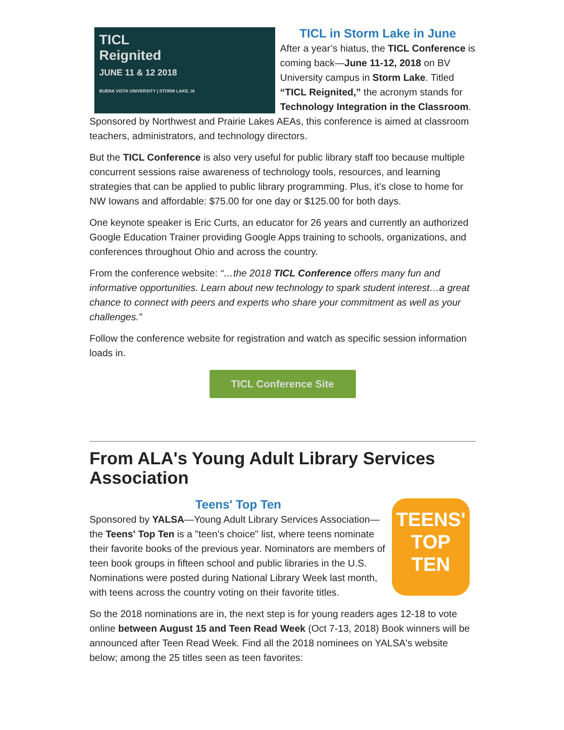TICL
Reignited
JUNE 11 & 12 2018
BUENA VISTA UNIVERSITY | STORM LAKE, IA
TICL in Storm Lake in June
After a year’s hiatus, the TICL Conference is coming back—June 11-12, 2018 on BV University campus in Storm Lake. Titled “TICL Reignited,” the acronym stands for Technology Integration in the Classroom. Sponsored by Northwest and Prairie Lakes AEAs, this conference is aimed at classroom teachers, administrators, and technology directors.
But the TICL Conference is also very useful for public library staff too because multiple concurrent sessions raise awareness of technology tools, resources, and learning strategies that can be applied to public library programming. Plus, it’s close to home for NW Iowans and affordable: $75.00 for one day or $125.00 for both days.
One keynote speaker is Eric Curts, an educator for 26 years and currently an authorized Google Education Trainer providing Google Apps training to schools, organizations, and conferences throughout Ohio and across the country.
From the conference website: “…the 2018 TICL Conference offers many fun and informative opportunities. Learn about new technology to spark student interest…a great chance to connect with peers and experts who share your commitment as well as your challenges.”
Follow the conference website for registration and watch as specific session information loads in.
TICL Conference Site
From ALA's Young Adult Library Services Association
TEENS'
TOP
TEN
Teens' Top Ten
Sponsored by YALSA—Young Adult Library Services Association—the Teens' Top Ten is a "teen’s choice" list, where teens nominate their favorite books of the previous year. Nominators are members of teen book groups in fifteen school and public libraries in the U.S. Nominations were posted during National Library Week last month, with teens across the country voting on their favorite titles.
So the 2018 nominations are in, the next step is for young readers ages 12-18 to vote online between August 15 and Teen Read Week (Oct 7-13, 2018) Book winners will be announced after Teen Read Week. Find all the 2018 nominees on YALSA's website below; among the 25 titles seen as teen favorites: